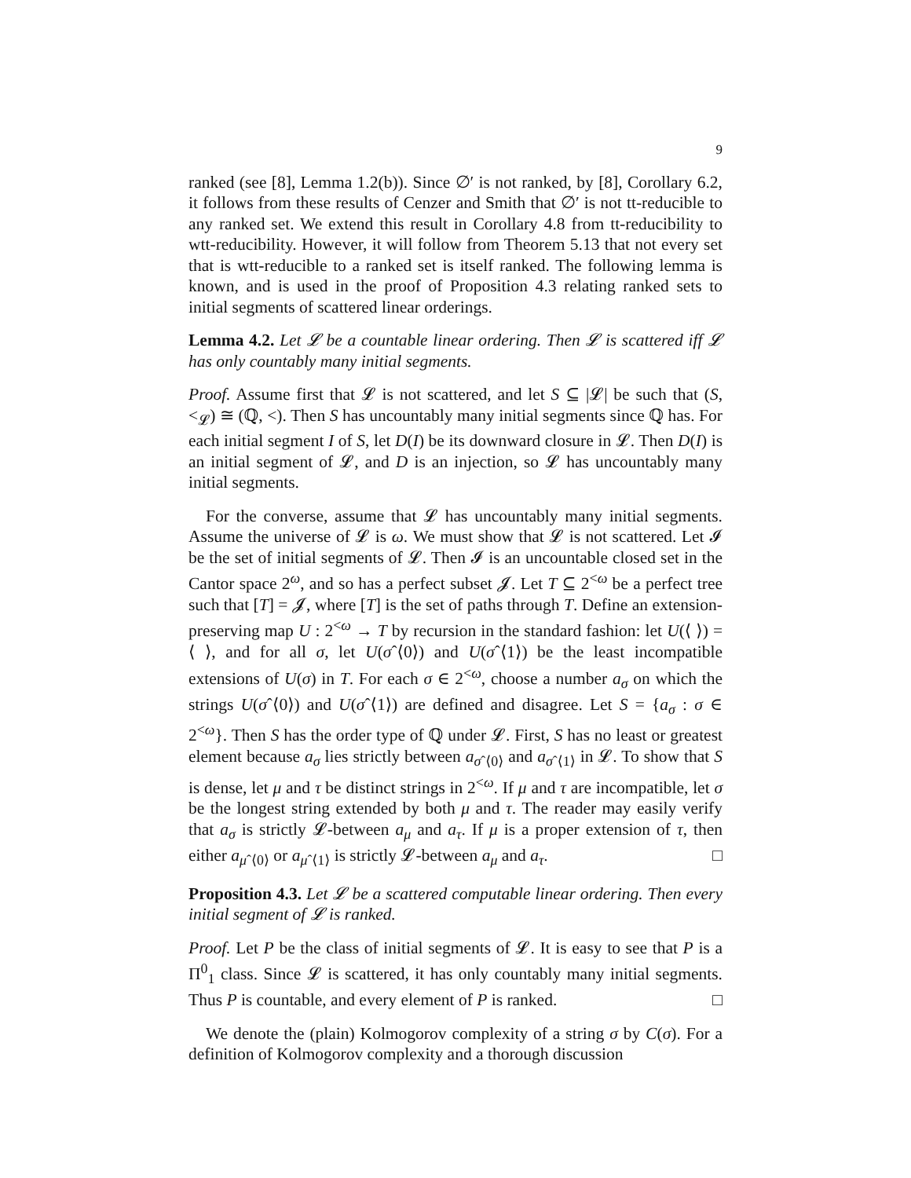9
ranked (see [8], Lemma 1.2(b)). Since ∅′ is not ranked, by [8], Corollary 6.2, it follows from these results of Cenzer and Smith that ∅′ is not tt-reducible to any ranked set. We extend this result in Corollary 4.8 from tt-reducibility to wtt-reducibility. However, it will follow from Theorem 5.13 that not every set that is wtt-reducible to a ranked set is itself ranked. The following lemma is known, and is used in the proof of Proposition 4.3 relating ranked sets to initial segments of scattered linear orderings.
Lemma 4.2. Let 𝓛 be a countable linear ordering. Then 𝓛 is scattered iff 𝓛 has only countably many initial segments.
Proof. Assume first that 𝓛 is not scattered, and let S ⊆ |𝓛| be such that (S, <<sub>𝓛</sub>) ≅ (ℚ, <). Then S has uncountably many initial segments since ℚ has. For each initial segment I of S, let D(I) be its downward closure in 𝓛. Then D(I) is an initial segment of 𝓛, and D is an injection, so 𝓛 has uncountably many initial segments.
For the converse, assume that 𝓛 has uncountably many initial segments. Assume the universe of 𝓛 is ω. We must show that 𝓛 is not scattered. Let 𝓘 be the set of initial segments of 𝓛. Then 𝓘 is an uncountable closed set in the Cantor space 2<sup>ω</sup>, and so has a perfect subset 𝓙. Let T ⊆ 2<sup><ω</sup> be a perfect tree such that [T] = 𝓙, where [T] is the set of paths through T. Define an extension-preserving map U : 2<sup><ω</sup> → T by recursion in the standard fashion: let U(⟨ ⟩) = ⟨ ⟩, and for all σ, let U(σˆ⟨0⟩) and U(σˆ⟨1⟩) be the least incompatible extensions of U(σ) in T. For each σ ∈ 2<sup><ω</sup>, choose a number a<sub>σ</sub> on which the strings U(σˆ⟨0⟩) and U(σˆ⟨1⟩) are defined and disagree. Let S = {a<sub>σ</sub> : σ ∈ 2<sup><ω</sup>}. Then S has the order type of ℚ under 𝓛. First, S has no least or greatest element because a<sub>σ</sub> lies strictly between a<sub>σˆ⟨0⟩</sub> and a<sub>σˆ⟨1⟩</sub> in 𝓛. To show that S is dense, let μ and τ be distinct strings in 2<sup><ω</sup>. If μ and τ are incompatible, let σ be the longest string extended by both μ and τ. The reader may easily verify that a<sub>σ</sub> is strictly 𝓛-between a<sub>μ</sub> and a<sub>τ</sub>. If μ is a proper extension of τ, then either a<sub>μˆ⟨0⟩</sub> or a<sub>μˆ⟨1⟩</sub> is strictly 𝓛-between a<sub>μ</sub> and a<sub>τ</sub>. □
Proposition 4.3. Let 𝓛 be a scattered computable linear ordering. Then every initial segment of 𝓛 is ranked.
Proof. Let P be the class of initial segments of 𝓛. It is easy to see that P is a Π<sup>0</sup><sub>1</sub> class. Since 𝓛 is scattered, it has only countably many initial segments. Thus P is countable, and every element of P is ranked. □
We denote the (plain) Kolmogorov complexity of a string σ by C(σ). For a definition of Kolmogorov complexity and a thorough discussion